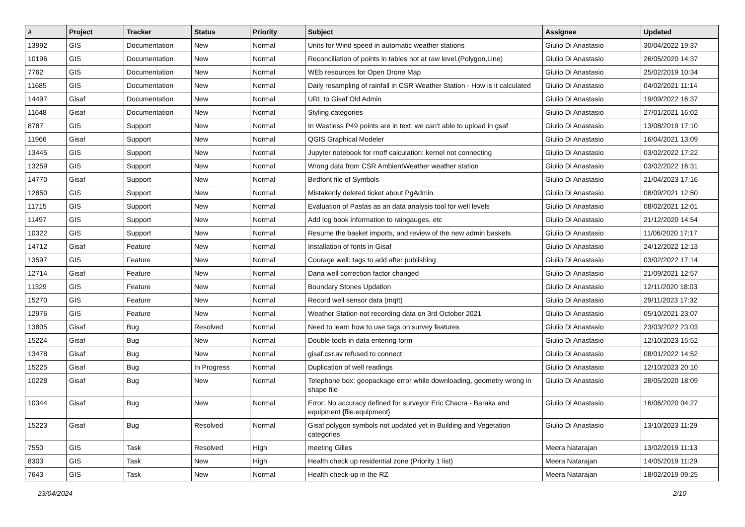| # | Project | Tracker | Status | Priority | Subject | Assignee | Updated |
| --- | --- | --- | --- | --- | --- | --- | --- |
| 13992 | GIS | Documentation | New | Normal | Units for Wind speed in automatic weather stations | Giulio Di Anastasio | 30/04/2022 19:37 |
| 10196 | GIS | Documentation | New | Normal | Reconciliation of points in tables not at raw level.(Polygon,Line) | Giulio Di Anastasio | 26/05/2020 14:37 |
| 7762 | GIS | Documentation | New | Normal | WEb resources for Open Drone Map | Giulio Di Anastasio | 25/02/2019 10:34 |
| 11685 | GIS | Documentation | New | Normal | Daily resampling of rainfall in CSR Weather Station - How is it calculated | Giulio Di Anastasio | 04/02/2021 11:14 |
| 14497 | Gisaf | Documentation | New | Normal | URL to Gisaf Old Admin | Giulio Di Anastasio | 19/09/2022 16:37 |
| 11648 | Gisaf | Documentation | New | Normal | Styling categories | Giulio Di Anastasio | 27/01/2021 16:02 |
| 8787 | GIS | Support | New | Normal | In Wastless P49 points are in text, we can't able to upload in gsaf | Giulio Di Anastasio | 13/08/2019 17:10 |
| 11966 | Gisaf | Support | New | Normal | QGIS Graphical Modeler | Giulio Di Anastasio | 16/04/2021 13:09 |
| 13445 | GIS | Support | New | Normal | Jupyter notebook for rnoff calculation: kernel not connecting | Giulio Di Anastasio | 03/02/2022 17:22 |
| 13259 | GIS | Support | New | Normal | Wrong data from CSR AmbientWeather weather station | Giulio Di Anastasio | 03/02/2022 16:31 |
| 14770 | Gisaf | Support | New | Normal | Birdfont file of Symbols | Giulio Di Anastasio | 21/04/2023 17:16 |
| 12850 | GIS | Support | New | Normal | Mistakenly deleted ticket about PgAdmin | Giulio Di Anastasio | 08/09/2021 12:50 |
| 11715 | GIS | Support | New | Normal | Evaluation of Pastas as an data analysis tool for well levels | Giulio Di Anastasio | 08/02/2021 12:01 |
| 11497 | GIS | Support | New | Normal | Add log book information to raingauges, etc | Giulio Di Anastasio | 21/12/2020 14:54 |
| 10322 | GIS | Support | New | Normal | Resume the basket imports, and review of the new admin baskets | Giulio Di Anastasio | 11/06/2020 17:17 |
| 14712 | Gisaf | Feature | New | Normal | Installation of fonts in Gisaf | Giulio Di Anastasio | 24/12/2022 12:13 |
| 13597 | GIS | Feature | New | Normal | Courage well: tags to add after publishing | Giulio Di Anastasio | 03/02/2022 17:14 |
| 12714 | Gisaf | Feature | New | Normal | Dana well correction factor changed | Giulio Di Anastasio | 21/09/2021 12:57 |
| 11329 | GIS | Feature | New | Normal | Boundary Stones Updation | Giulio Di Anastasio | 12/11/2020 18:03 |
| 15270 | GIS | Feature | New | Normal | Record well sensor data (mqtt) | Giulio Di Anastasio | 29/11/2023 17:32 |
| 12976 | GIS | Feature | New | Normal | Weather Station not recording data on 3rd October 2021 | Giulio Di Anastasio | 05/10/2021 23:07 |
| 13805 | Gisaf | Bug | Resolved | Normal | Need to learn how to use tags on survey features | Giulio Di Anastasio | 23/03/2022 23:03 |
| 15224 | Gisaf | Bug | New | Normal | Double tools in data entering form | Giulio Di Anastasio | 12/10/2023 15:52 |
| 13478 | Gisaf | Bug | New | Normal | gisaf.csr.av refused to connect | Giulio Di Anastasio | 08/01/2022 14:52 |
| 15225 | Gisaf | Bug | In Progress | Normal | Duplication of well readings | Giulio Di Anastasio | 12/10/2023 20:10 |
| 10228 | Gisaf | Bug | New | Normal | Telephone box: geopackage error while downloading, geometry wrong in shape file | Giulio Di Anastasio | 28/05/2020 18:09 |
| 10344 | Gisaf | Bug | New | Normal | Error: No accuracy defined for surveyor Eric Chacra - Baraka and equipment {file.equipment} | Giulio Di Anastasio | 16/06/2020 04:27 |
| 15223 | Gisaf | Bug | Resolved | Normal | Gisaf polygon symbols not updated yet in Building and Vegetation categories | Giulio Di Anastasio | 13/10/2023 11:29 |
| 7550 | GIS | Task | Resolved | High | meeting Gilles | Meera Natarajan | 13/02/2019 11:13 |
| 8303 | GIS | Task | New | High | Health check up residential zone (Priority 1 list) | Meera Natarajan | 14/05/2019 11:29 |
| 7643 | GIS | Task | New | Normal | Health check-up in the RZ | Meera Natarajan | 18/02/2019 09:25 |
23/04/2024 2/10